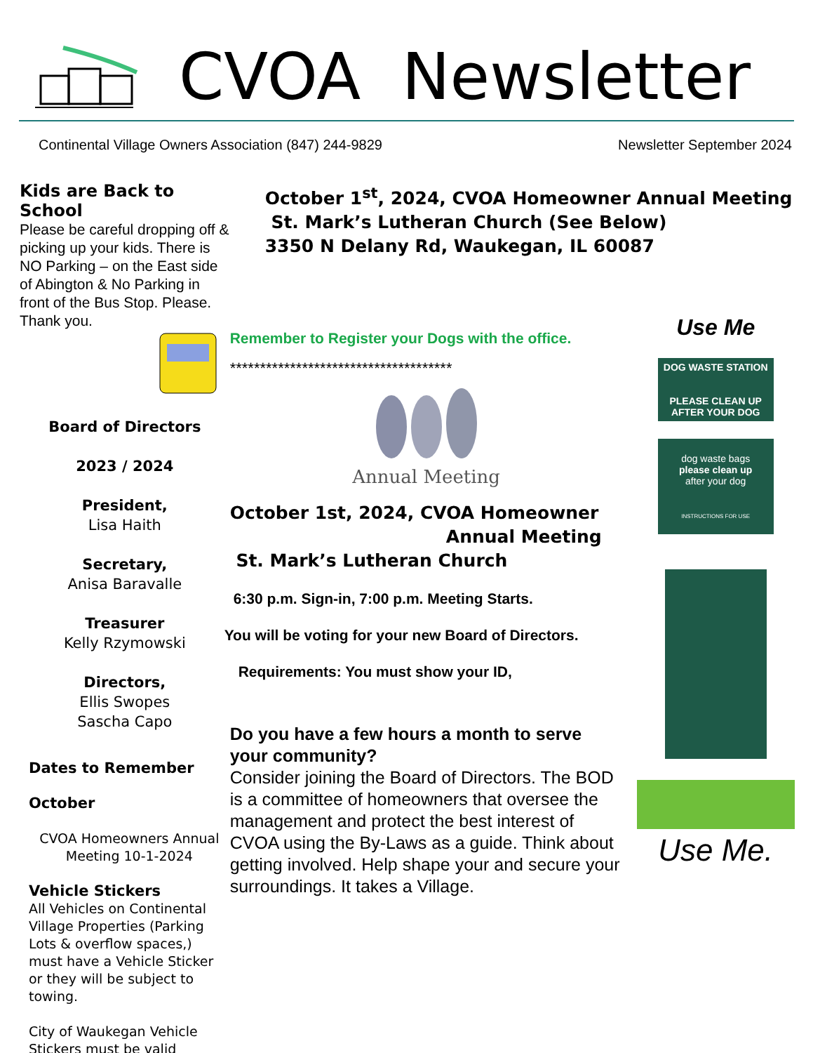CVOA Newsletter
Continental Village Owners Association (847) 244-9829 Newsletter September 2024
Kids are Back to School
Please be careful dropping off & picking up your kids. There is NO Parking – on the East side of Abington & No Parking in front of the Bus Stop. Please. Thank you.
Board of Directors
2023 / 2024
President,
Lisa Haith
Secretary,
Anisa Baravalle
Treasurer
Kelly Rzymowski
Directors,
Ellis Swopes
Sascha Capo
Dates to Remember
October
CVOA Homeowners Annual Meeting 10-1-2024
Vehicle Stickers
All Vehicles on Continental Village Properties (Parking Lots & overflow spaces,) must have a Vehicle Sticker or they will be subject to towing.
City of Waukegan Vehicle Stickers must be valid
October 1<sup>st</sup>, 2024, CVOA Homeowner Annual Meeting
St. Mark’s Lutheran Church (See Below)
3350 N Delany Rd, Waukegan, IL 60087
Remember to Register your Dogs with the office.
*************************************
Annual Meeting
October 1st, 2024, CVOA Homeowner
Annual Meeting
St. Mark’s Lutheran Church
6:30 p.m. Sign-in, 7:00 p.m. Meeting Starts.
You will be voting for your new Board of Directors.
Requirements: You must show your ID,
Do you have a few hours a month to serve your community?
Consider joining the Board of Directors. The BOD is a committee of homeowners that oversee the management and protect the best interest of CVOA using the By-Laws as a guide. Think about getting involved. Help shape your and secure your surroundings. It takes a Village.
Use Me
DOG WASTE STATION
PLEASE CLEAN UP AFTER YOUR DOG
dog waste bags
please clean up
after your dog
INSTRUCTIONS FOR USE
Use Me.